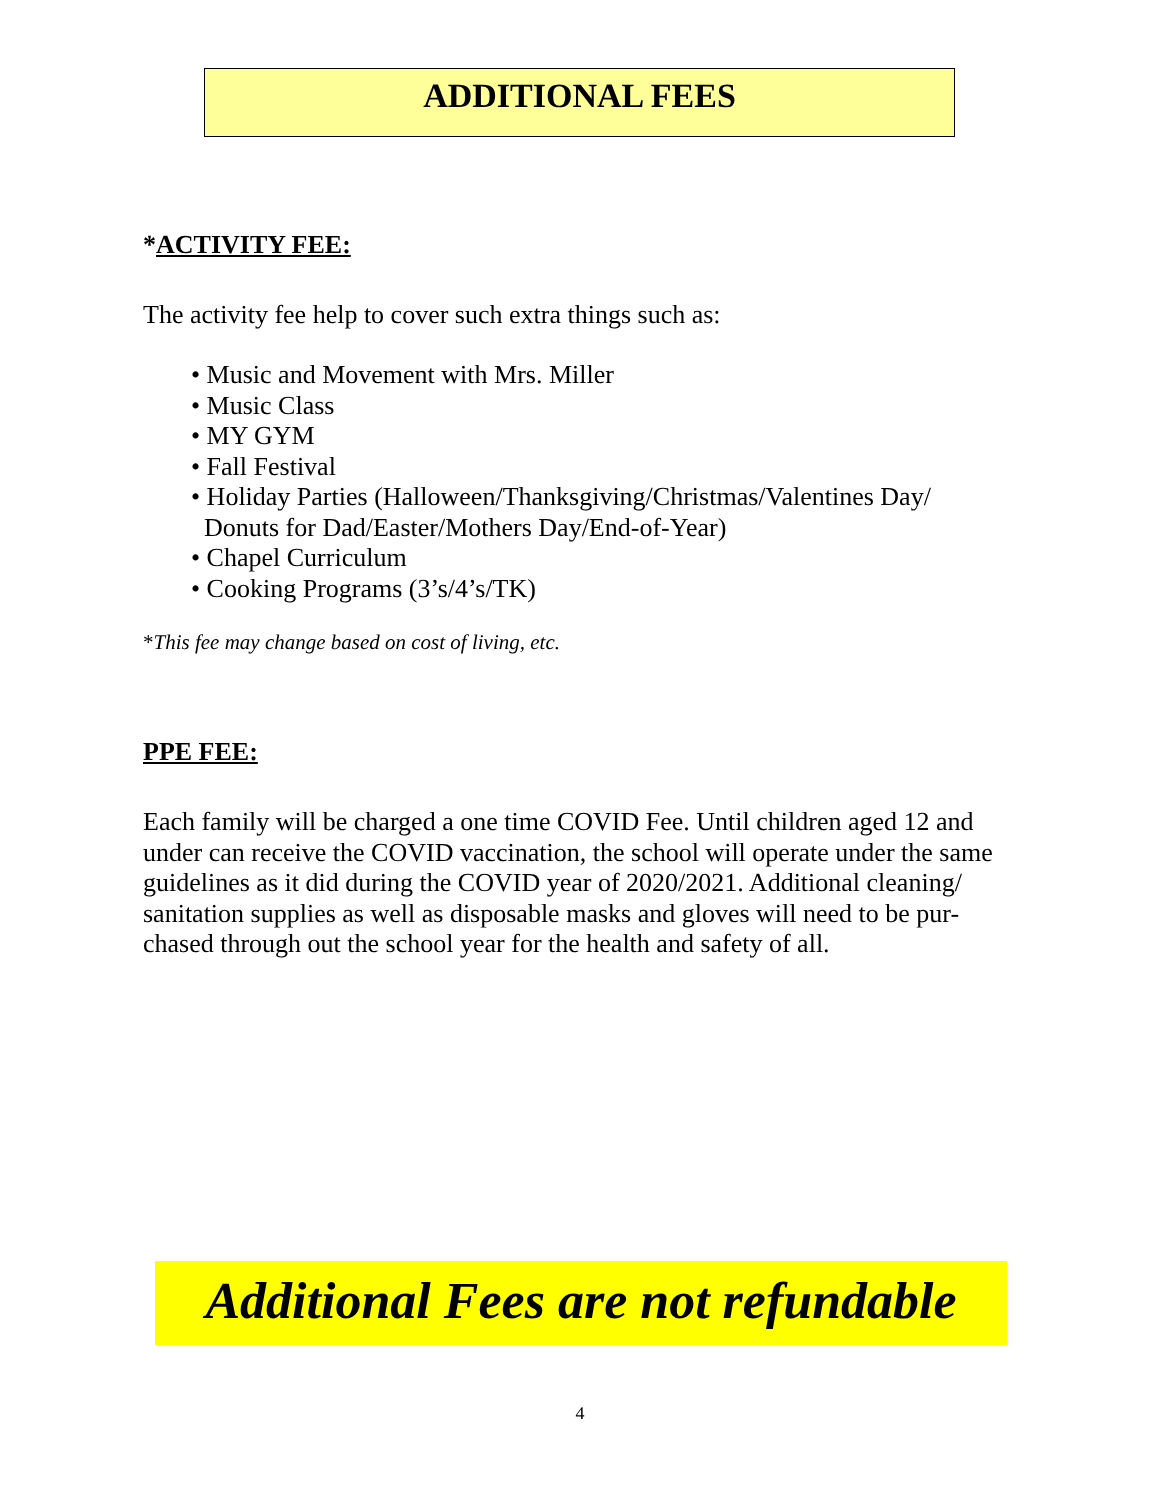ADDITIONAL FEES
*ACTIVITY FEE:
The activity fee help to cover such extra things such as:
• Music and Movement with Mrs. Miller
• Music Class
• MY GYM
• Fall Festival
• Holiday Parties (Halloween/Thanksgiving/Christmas/Valentines Day/
Donuts for Dad/Easter/Mothers Day/End-of-Year)
• Chapel Curriculum
• Cooking Programs (3’s/4’s/TK)
*This fee may change based on cost of living, etc.
PPE FEE:
Each family will be charged a one time COVID Fee. Until children aged 12 and under can receive the COVID vaccination, the school will operate under the same guidelines as it did during the COVID year of 2020/2021. Additional cleaning/ sanitation supplies as well as disposable masks and gloves will need to be pur-chased through out the school year for the health and safety of all.
Additional Fees are not refundable
4